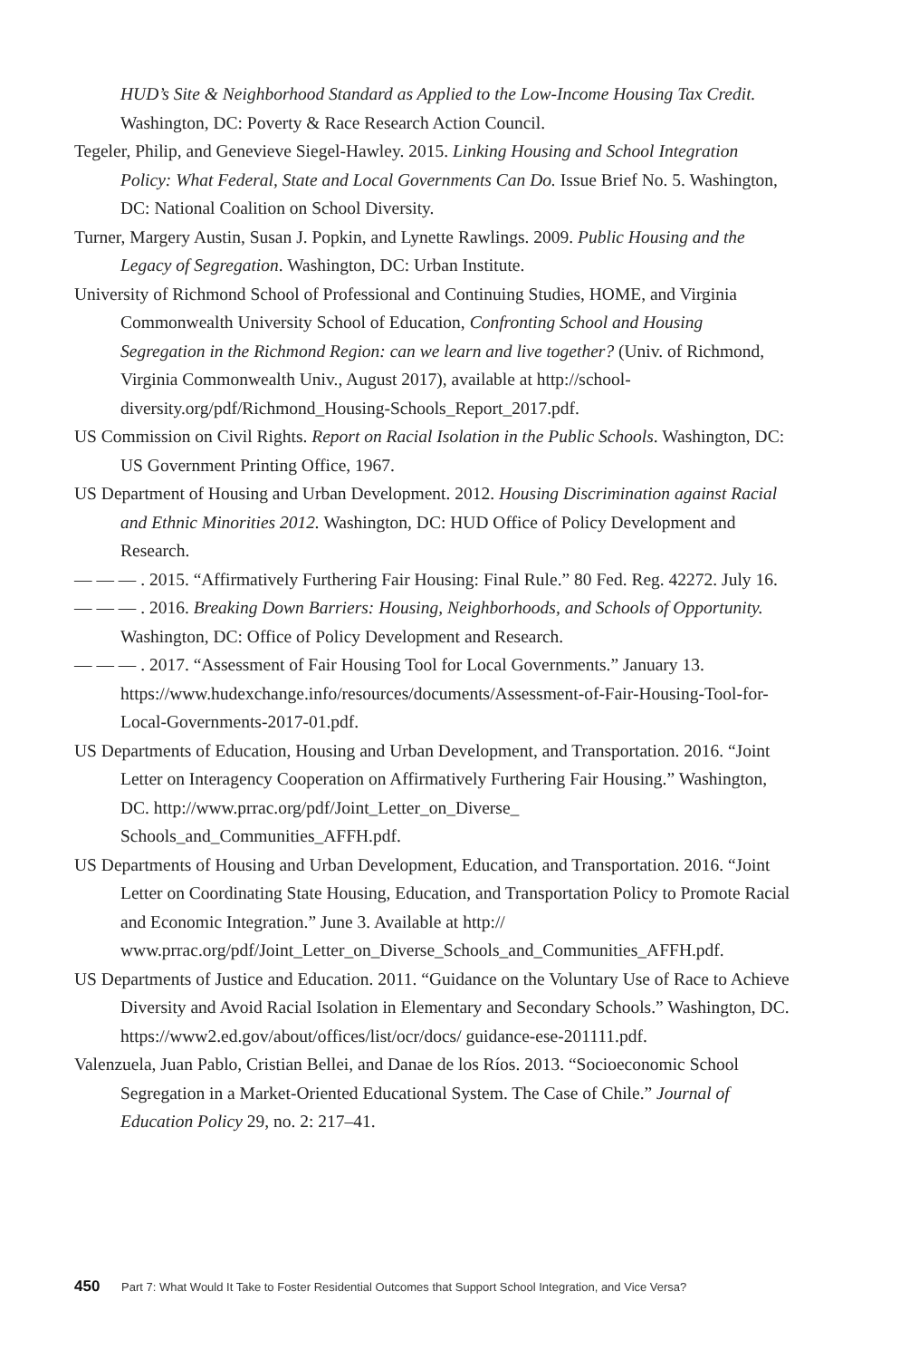HUD’s Site & Neighborhood Standard as Applied to the Low-Income Housing Tax Credit. Washington, DC: Poverty & Race Research Action Council.
Tegeler, Philip, and Genevieve Siegel-Hawley. 2015. Linking Housing and School Integration Policy: What Federal, State and Local Governments Can Do. Issue Brief No. 5. Washington, DC: National Coalition on School Diversity.
Turner, Margery Austin, Susan J. Popkin, and Lynette Rawlings. 2009. Public Housing and the Legacy of Segregation. Washington, DC: Urban Institute.
University of Richmond School of Professional and Continuing Studies, HOME, and Virginia Commonwealth University School of Education, Confronting School and Housing Segregation in the Richmond Region: can we learn and live together? (Univ. of Richmond, Virginia Commonwealth Univ., August 2017), available at http://school-diversity.org/pdf/Richmond_Housing-Schools_Report_2017.pdf.
US Commission on Civil Rights. Report on Racial Isolation in the Public Schools. Washington, DC: US Government Printing Office, 1967.
US Department of Housing and Urban Development. 2012. Housing Discrimination against Racial and Ethnic Minorities 2012. Washington, DC: HUD Office of Policy Development and Research.
— — — . 2015. “Affirmatively Furthering Fair Housing: Final Rule.” 80 Fed. Reg. 42272. July 16.
— — — . 2016. Breaking Down Barriers: Housing, Neighborhoods, and Schools of Opportunity. Washington, DC: Office of Policy Development and Research.
— — — . 2017. “Assessment of Fair Housing Tool for Local Governments.” January 13. https://www.hudexchange.info/resources/documents/Assessment-of-Fair-Housing-Tool-for-Local-Governments-2017-01.pdf.
US Departments of Education, Housing and Urban Development, and Transportation. 2016. “Joint Letter on Interagency Cooperation on Affirmatively Furthering Fair Housing.” Washington, DC. http://www.prrac.org/pdf/Joint_Letter_on_Diverse_ Schools_and_Communities_AFFH.pdf.
US Departments of Housing and Urban Development, Education, and Transportation. 2016. “Joint Letter on Coordinating State Housing, Education, and Transportation Policy to Promote Racial and Economic Integration.” June 3. Available at http:// www.prrac.org/pdf/Joint_Letter_on_Diverse_Schools_and_Communities_AFFH.pdf.
US Departments of Justice and Education. 2011. “Guidance on the Voluntary Use of Race to Achieve Diversity and Avoid Racial Isolation in Elementary and Secondary Schools.” Washington, DC. https://www2.ed.gov/about/offices/list/ocr/docs/ guidance-ese-201111.pdf.
Valenzuela, Juan Pablo, Cristian Bellei, and Danae de los Ríos. 2013. “Socioeconomic School Segregation in a Market-Oriented Educational System. The Case of Chile.” Journal of Education Policy 29, no. 2: 217–41.
450 Part 7: What Would It Take to Foster Residential Outcomes that Support School Integration, and Vice Versa?